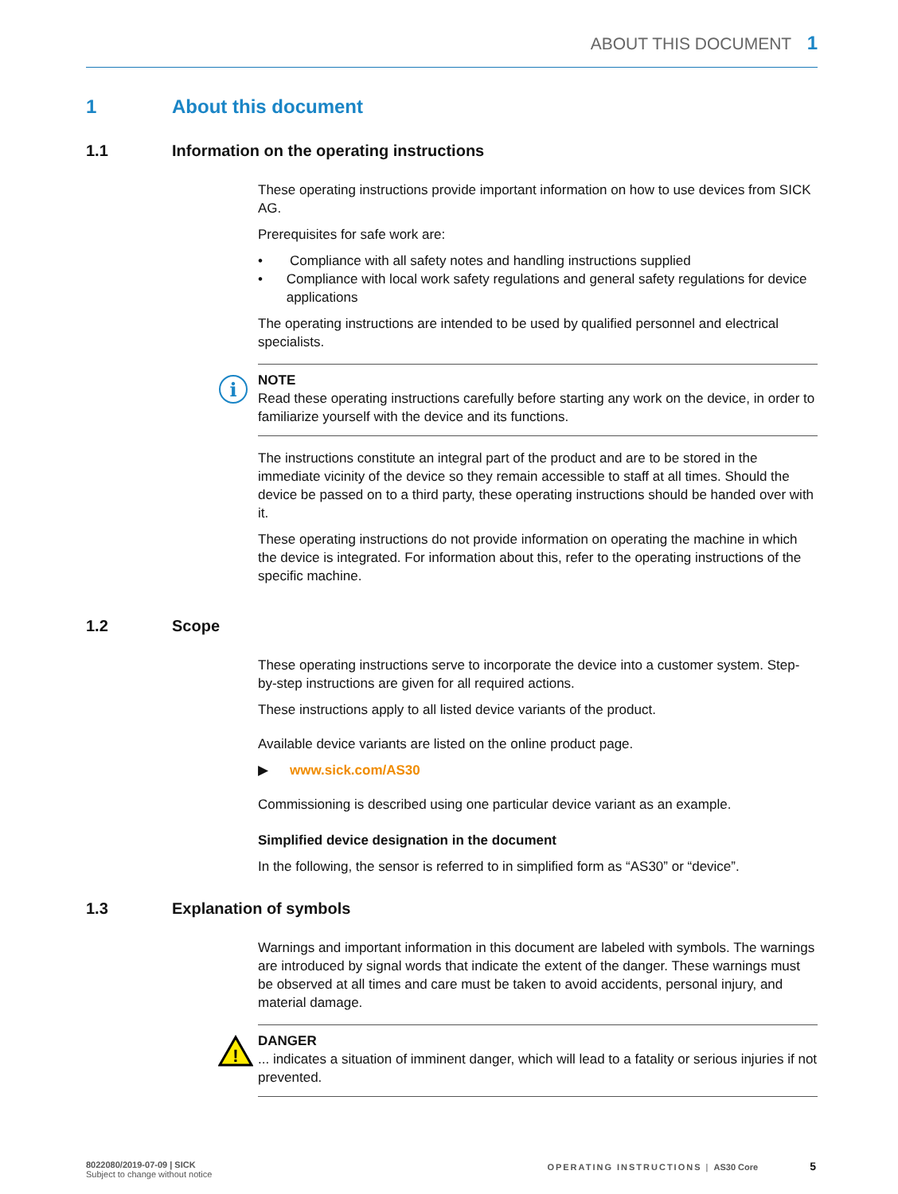ABOUT THIS DOCUMENT 1
1 About this document
1.1 Information on the operating instructions
These operating instructions provide important information on how to use devices from SICK AG.
Prerequisites for safe work are:
• Compliance with all safety notes and handling instructions supplied
• Compliance with local work safety regulations and general safety regulations for device applications
The operating instructions are intended to be used by qualified personnel and electrical specialists.
i
NOTE
Read these operating instructions carefully before starting any work on the device, in order to familiarize yourself with the device and its functions.
The instructions constitute an integral part of the product and are to be stored in the immediate vicinity of the device so they remain accessible to staff at all times. Should the device be passed on to a third party, these operating instructions should be handed over with it.
These operating instructions do not provide information on operating the machine in which the device is integrated. For information about this, refer to the operating instruc­tions of the specific machine.
1.2 Scope
These operating instructions serve to incorporate the device into a customer system. Step-by-step instructions are given for all required actions.
These instructions apply to all listed device variants of the product.
Available device variants are listed on the online product page.
▶ www.sick.com/AS30
Commissioning is described using one particular device variant as an example.
Simplified device designation in the document
In the following, the sensor is referred to in simplified form as “AS30” or “device”.
1.3 Explanation of symbols
Warnings and important information in this document are labeled with symbols. The warnings are introduced by signal words that indicate the extent of the danger. These warnings must be observed at all times and care must be taken to avoid accidents, per­sonal injury, and material damage.
!
DANGER
... indicates a situation of imminent danger, which will lead to a fatality or serious injuries if not prevented.
8022080/2019-07-09 | SICK
Subject to change without notice
OPERATING INSTRUCTIONS | AS30 Core 5